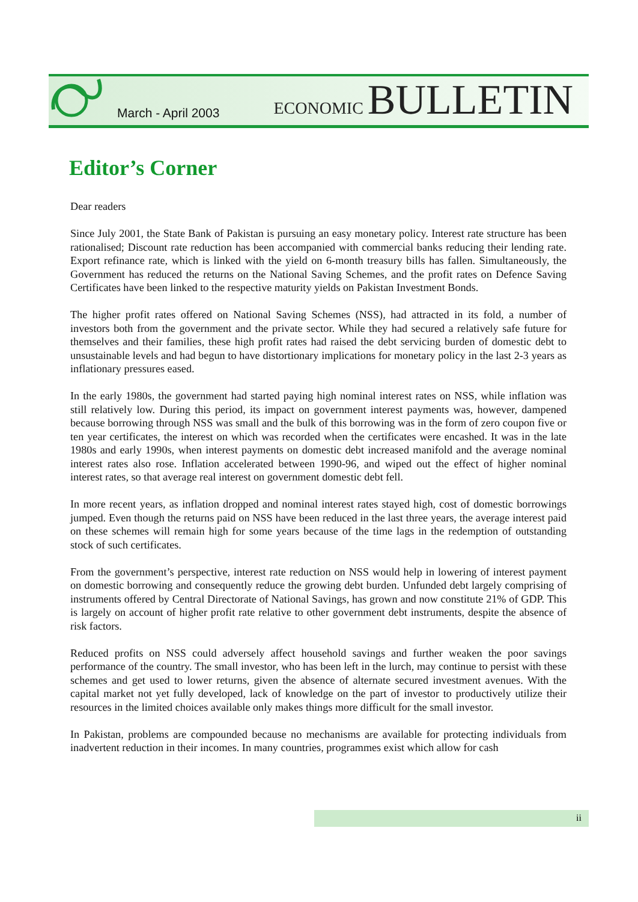March - April 2003
ECONOMIC BULLETIN
Editor’s Corner
Dear readers
Since July 2001, the State Bank of Pakistan is pursuing an easy monetary policy. Interest rate structure has been rationalised; Discount rate reduction has been accompanied with commercial banks reducing their lending rate. Export refinance rate, which is linked with the yield on 6-month treasury bills has fallen. Simultaneously, the Government has reduced the returns on the National Saving Schemes, and the profit rates on Defence Saving Certificates have been linked to the respective maturity yields on Pakistan Investment Bonds.
The higher profit rates offered on National Saving Schemes (NSS), had attracted in its fold, a number of investors both from the government and the private sector. While they had secured a relatively safe future for themselves and their families, these high profit rates had raised the debt servicing burden of domestic debt to unsustainable levels and had begun to have distortionary implications for monetary policy in the last 2-3 years as inflationary pressures eased.
In the early 1980s, the government had started paying high nominal interest rates on NSS, while inflation was still relatively low. During this period, its impact on government interest payments was, however, dampened because borrowing through NSS was small and the bulk of this borrowing was in the form of zero coupon five or ten year certificates, the interest on which was recorded when the certificates were encashed. It was in the late 1980s and early 1990s, when interest payments on domestic debt increased manifold and the average nominal interest rates also rose. Inflation accelerated between 1990-96, and wiped out the effect of higher nominal interest rates, so that average real interest on government domestic debt fell.
In more recent years, as inflation dropped and nominal interest rates stayed high, cost of domestic borrowings jumped. Even though the returns paid on NSS have been reduced in the last three years, the average interest paid on these schemes will remain high for some years because of the time lags in the redemption of outstanding stock of such certificates.
From the government’s perspective, interest rate reduction on NSS would help in lowering of interest payment on domestic borrowing and consequently reduce the growing debt burden. Unfunded debt largely comprising of instruments offered by Central Directorate of National Savings, has grown and now constitute 21% of GDP. This is largely on account of higher profit rate relative to other government debt instruments, despite the absence of risk factors.
Reduced profits on NSS could adversely affect household savings and further weaken the poor savings performance of the country. The small investor, who has been left in the lurch, may continue to persist with these schemes and get used to lower returns, given the absence of alternate secured investment avenues. With the capital market not yet fully developed, lack of knowledge on the part of investor to productively utilize their resources in the limited choices available only makes things more difficult for the small investor.
In Pakistan, problems are compounded because no mechanisms are available for protecting individuals from inadvertent reduction in their incomes. In many countries, programmes exist which allow for cash
ii